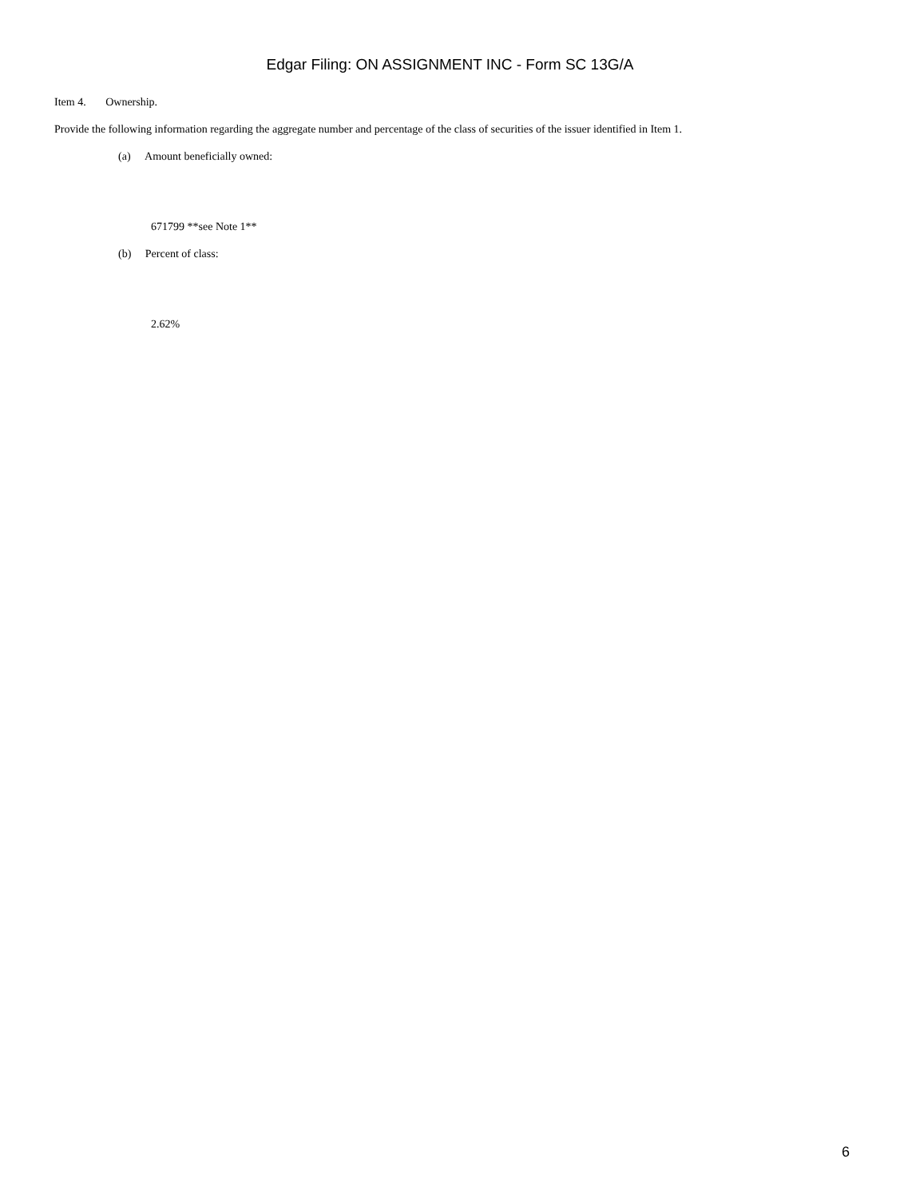Edgar Filing: ON ASSIGNMENT INC - Form SC 13G/A
Item 4. Ownership.
Provide the following information regarding the aggregate number and percentage of the class of securities of the issuer identified in Item 1.
(a) Amount beneficially owned:
671799 **see Note 1**
(b) Percent of class:
2.62%
6